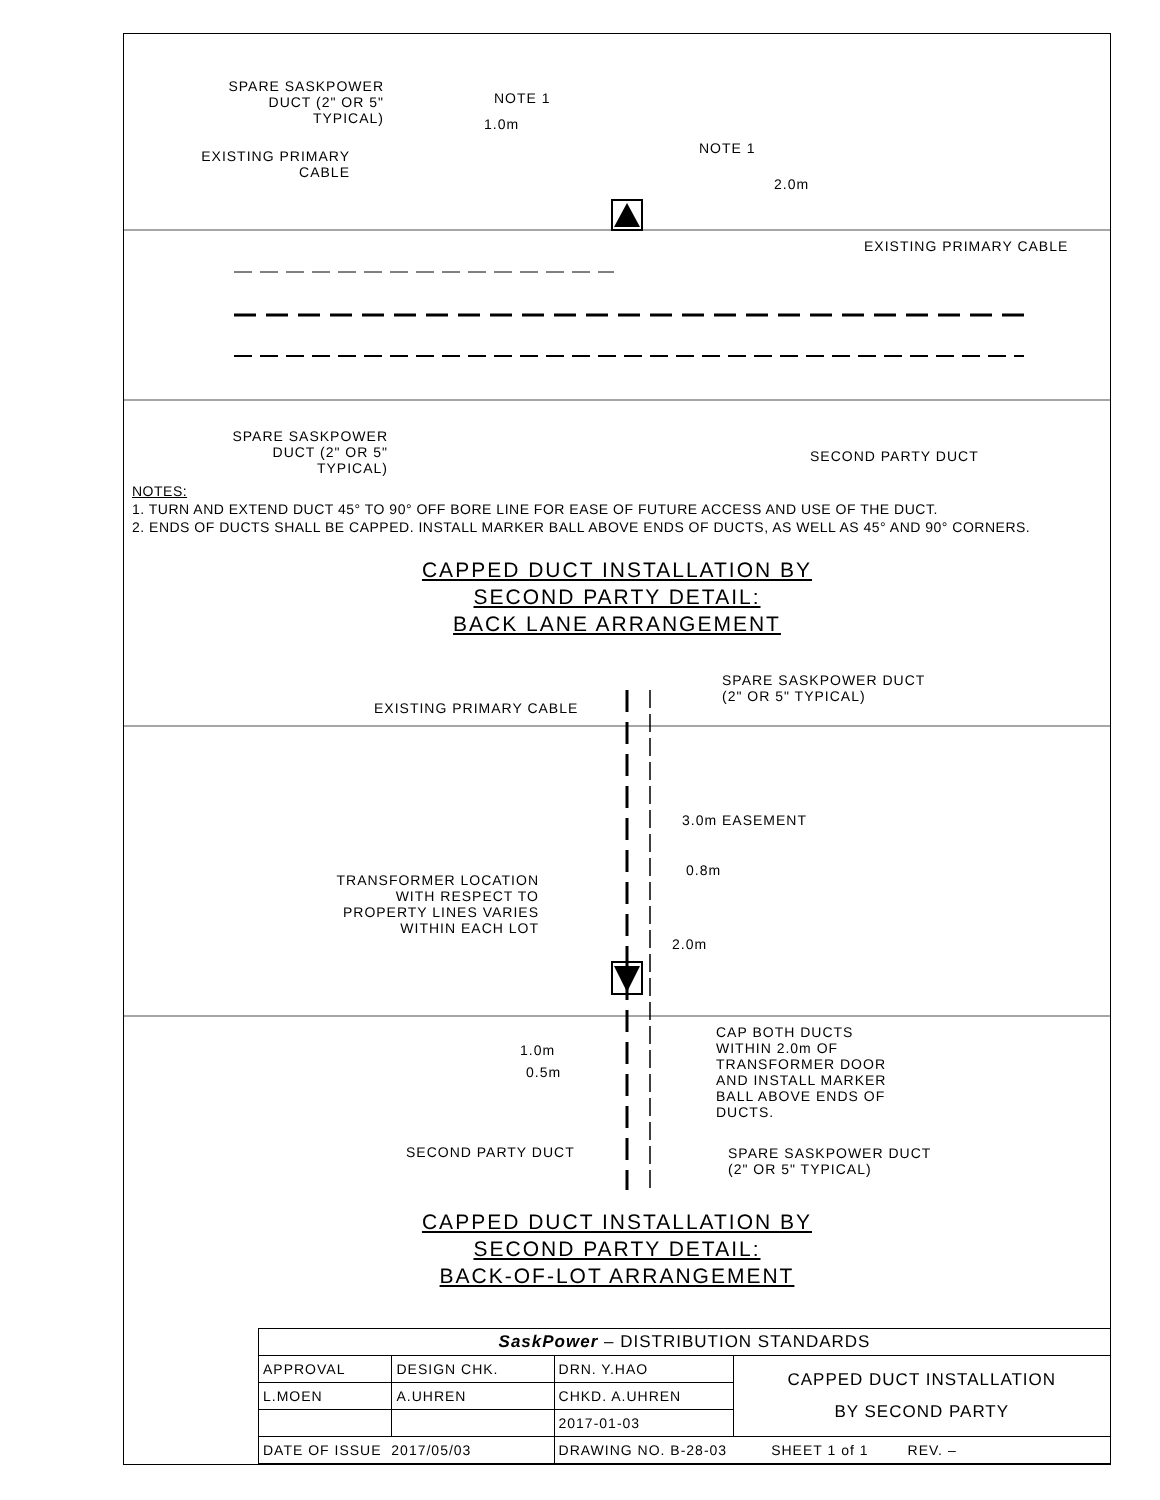SPARE SASKPOWER DUCT (2" OR 5" TYPICAL)
NOTE 1
1.0m
NOTE 1
EXISTING PRIMARY CABLE
2.0m
EXISTING PRIMARY CABLE
SPARE SASKPOWER DUCT (2" OR 5" TYPICAL)
SECOND PARTY DUCT
NOTES:
1. TURN AND EXTEND DUCT 45° TO 90° OFF BORE LINE FOR EASE OF FUTURE ACCESS AND USE OF THE DUCT.
2. ENDS OF DUCTS SHALL BE CAPPED. INSTALL MARKER BALL ABOVE ENDS OF DUCTS, AS WELL AS 45° AND 90° CORNERS.
CAPPED DUCT INSTALLATION BY
SECOND PARTY DETAIL:
BACK LANE ARRANGEMENT
SPARE SASKPOWER DUCT
(2" OR 5" TYPICAL)
EXISTING PRIMARY CABLE
3.0m EASEMENT
TRANSFORMER LOCATION WITH RESPECT TO PROPERTY LINES VARIES WITHIN EACH LOT
0.8m
2.0m
CAP BOTH DUCTS WITHIN 2.0m OF TRANSFORMER DOOR AND INSTALL MARKER BALL ABOVE ENDS OF DUCTS.
1.0m
0.5m
SECOND PARTY DUCT
SPARE SASKPOWER DUCT
(2" OR 5" TYPICAL)
CAPPED DUCT INSTALLATION BY
SECOND PARTY DETAIL:
BACK-OF-LOT ARRANGEMENT
| SaskPower – DISTRIBUTION STANDARDS | | | |
| APPROVAL | DESIGN CHK. | DRN. Y.HAO | CAPPED DUCT INSTALLATION BY SECOND PARTY |
| L.MOEN | A.UHREN | CHKD. A.UHREN | |
| | | 2017-01-03 | |
| DATE OF ISSUE 2017/05/03 | | DRAWING NO. B-28-03 SHEET 1 of 1 REV. – | |